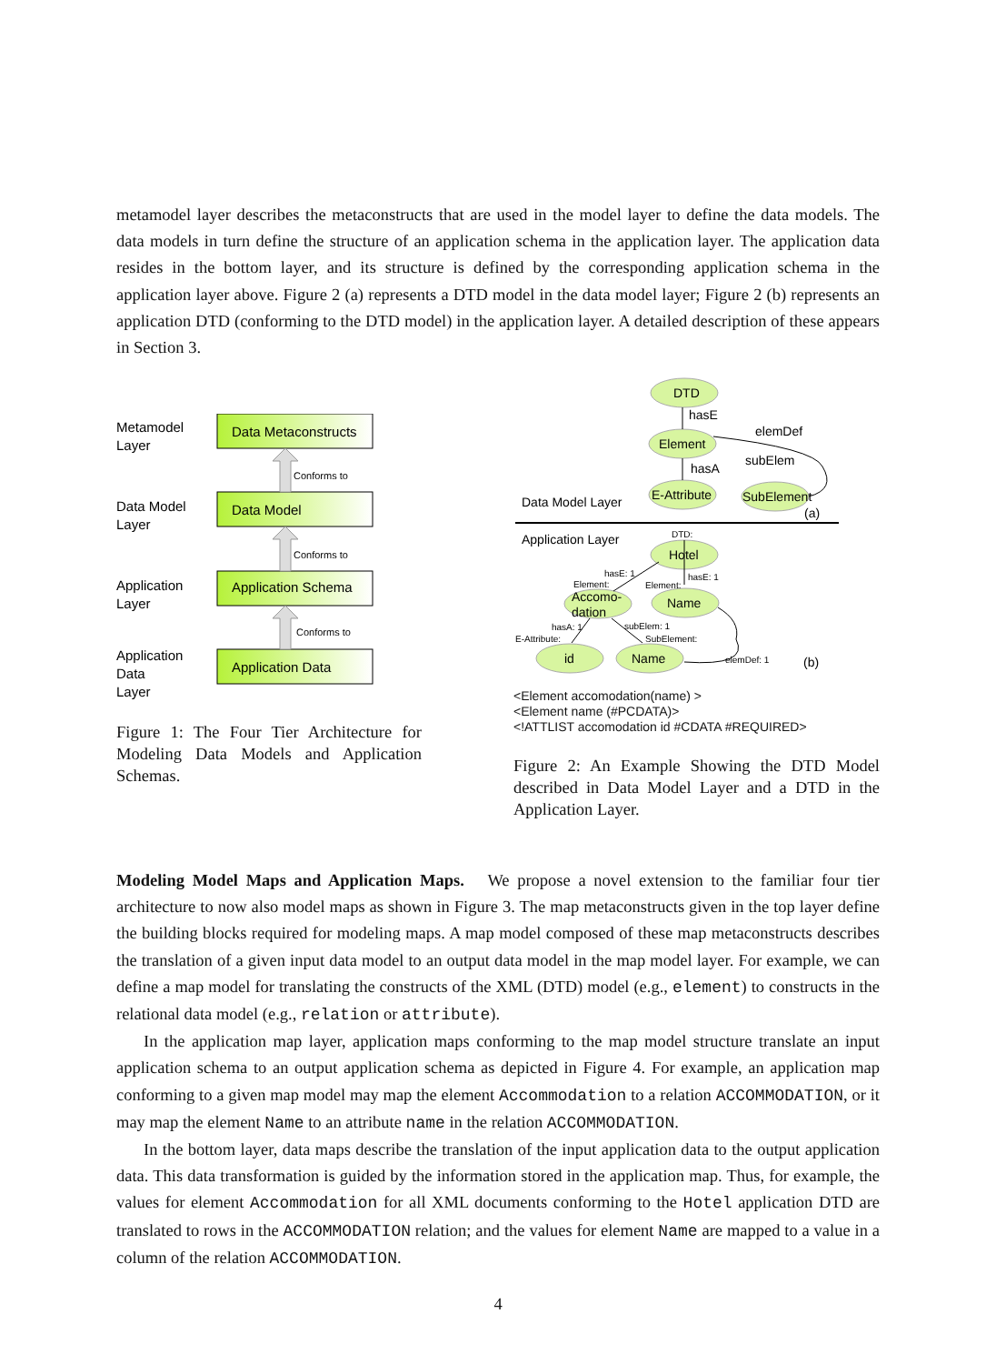metamodel layer describes the metaconstructs that are used in the model layer to define the data models. The data models in turn define the structure of an application schema in the application layer. The application data resides in the bottom layer, and its structure is defined by the corresponding application schema in the application layer above. Figure 2 (a) represents a DTD model in the data model layer; Figure 2 (b) represents an application DTD (conforming to the DTD model) in the application layer. A detailed description of these appears in Section 3.
Metamodel
Layer
Data Model
Layer
Application
Layer
Application
Data
Layer
Data Metaconstructs
Data Model
Application Schema
Application Data
Conforms to
Conforms to
Conforms to
Figure 1: The Four Tier Architecture for Modeling Data Models and Application Schemas.
DTD
Element
E-Attribute
SubElement
Hotel
Accomo-
dation
Name
id
Name
hasE
elemDef
subElem
hasA
(a)
Data Model Layer
Application Layer
DTD:
hasE: 1
Element:
hasE: 1
Element:
hasA: 1
E-Attribute:
subElem: 1
SubElement:
elemDef: 1
(b)
<Element accomodation(name) >
<Element name (#PCDATA)>
<!ATTLIST accomodation id #CDATA #REQUIRED>
Figure 2: An Example Showing the DTD Model described in Data Model Layer and a DTD in the Application Layer.
Modeling Model Maps and Application Maps. We propose a novel extension to the familiar four tier architecture to now also model maps as shown in Figure 3. The map metaconstructs given in the top layer define the building blocks required for modeling maps. A map model composed of these map metaconstructs describes the translation of a given input data model to an output data model in the map model layer. For example, we can define a map model for translating the constructs of the XML (DTD) model (e.g., element) to constructs in the relational data model (e.g., relation or attribute).
In the application map layer, application maps conforming to the map model structure translate an input application schema to an output application schema as depicted in Figure 4. For example, an application map conforming to a given map model may map the element Accommodation to a relation ACCOMMODATION, or it may map the element Name to an attribute name in the relation ACCOMMODATION.
In the bottom layer, data maps describe the translation of the input application data to the output application data. This data transformation is guided by the information stored in the application map. Thus, for example, the values for element Accommodation for all XML documents conforming to the Hotel application DTD are translated to rows in the ACCOMMODATION relation; and the values for element Name are mapped to a value in a column of the relation ACCOMMODATION.
4